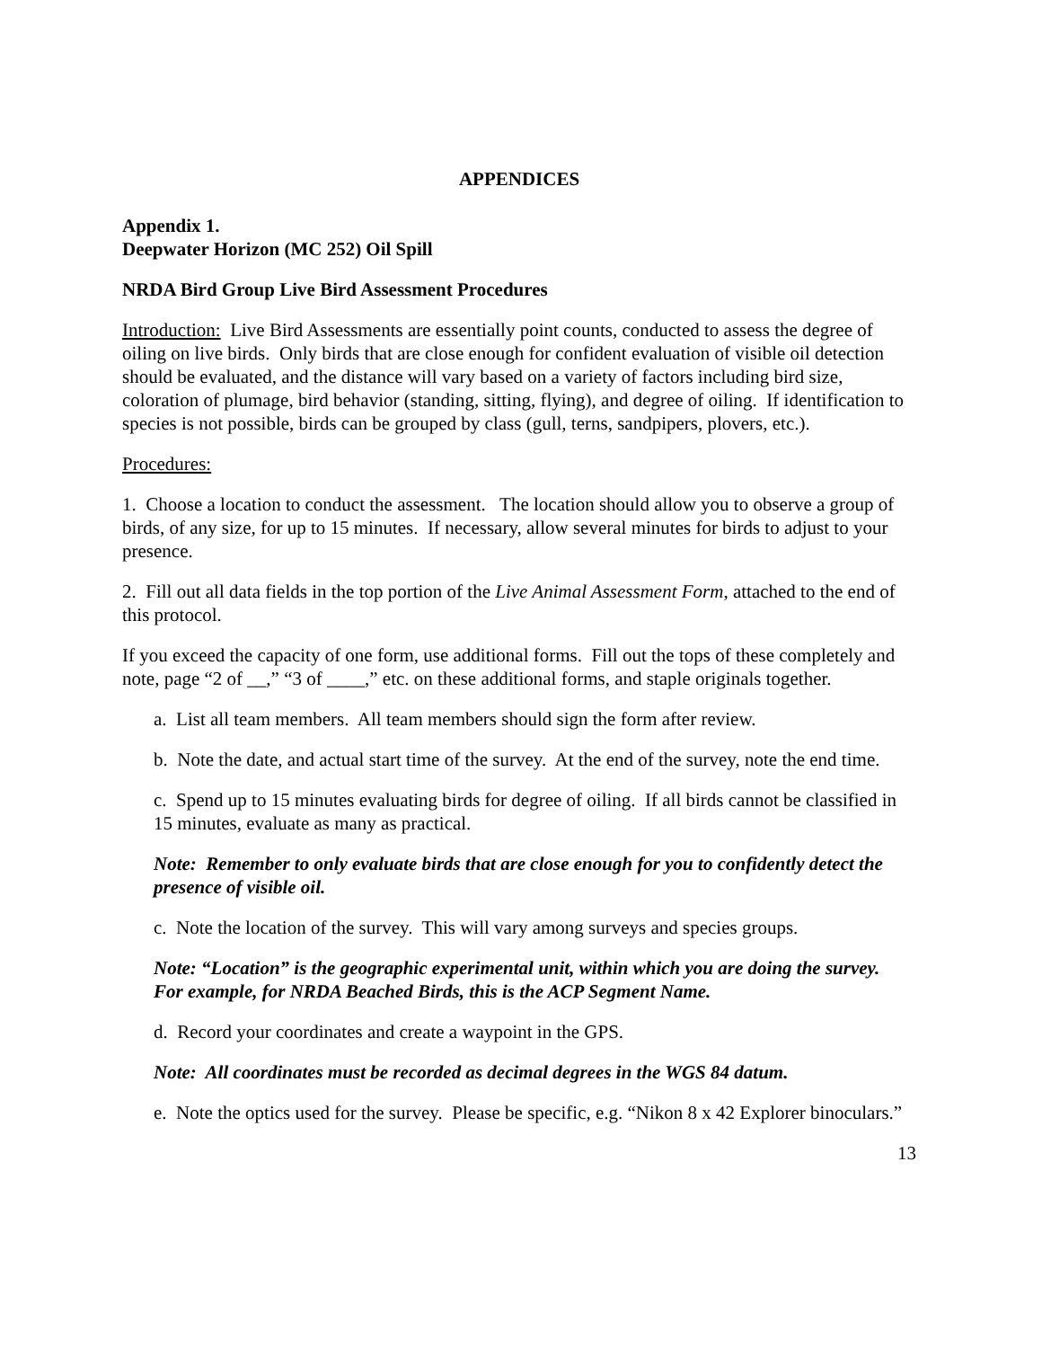APPENDICES
Appendix 1.
Deepwater Horizon (MC 252) Oil Spill
NRDA Bird Group Live Bird Assessment Procedures
Introduction: Live Bird Assessments are essentially point counts, conducted to assess the degree of oiling on live birds. Only birds that are close enough for confident evaluation of visible oil detection should be evaluated, and the distance will vary based on a variety of factors including bird size, coloration of plumage, bird behavior (standing, sitting, flying), and degree of oiling. If identification to species is not possible, birds can be grouped by class (gull, terns, sandpipers, plovers, etc.).
Procedures:
1. Choose a location to conduct the assessment. The location should allow you to observe a group of birds, of any size, for up to 15 minutes. If necessary, allow several minutes for birds to adjust to your presence.
2. Fill out all data fields in the top portion of the Live Animal Assessment Form, attached to the end of this protocol.
If you exceed the capacity of one form, use additional forms. Fill out the tops of these completely and note, page “2 of __,” “3 of ____,” etc. on these additional forms, and staple originals together.
a. List all team members. All team members should sign the form after review.
b. Note the date, and actual start time of the survey. At the end of the survey, note the end time.
c. Spend up to 15 minutes evaluating birds for degree of oiling. If all birds cannot be classified in 15 minutes, evaluate as many as practical.
Note: Remember to only evaluate birds that are close enough for you to confidently detect the presence of visible oil.
c. Note the location of the survey. This will vary among surveys and species groups.
Note: “Location” is the geographic experimental unit, within which you are doing the survey. For example, for NRDA Beached Birds, this is the ACP Segment Name.
d. Record your coordinates and create a waypoint in the GPS.
Note: All coordinates must be recorded as decimal degrees in the WGS 84 datum.
e. Note the optics used for the survey. Please be specific, e.g. “Nikon 8 x 42 Explorer binoculars.”
13